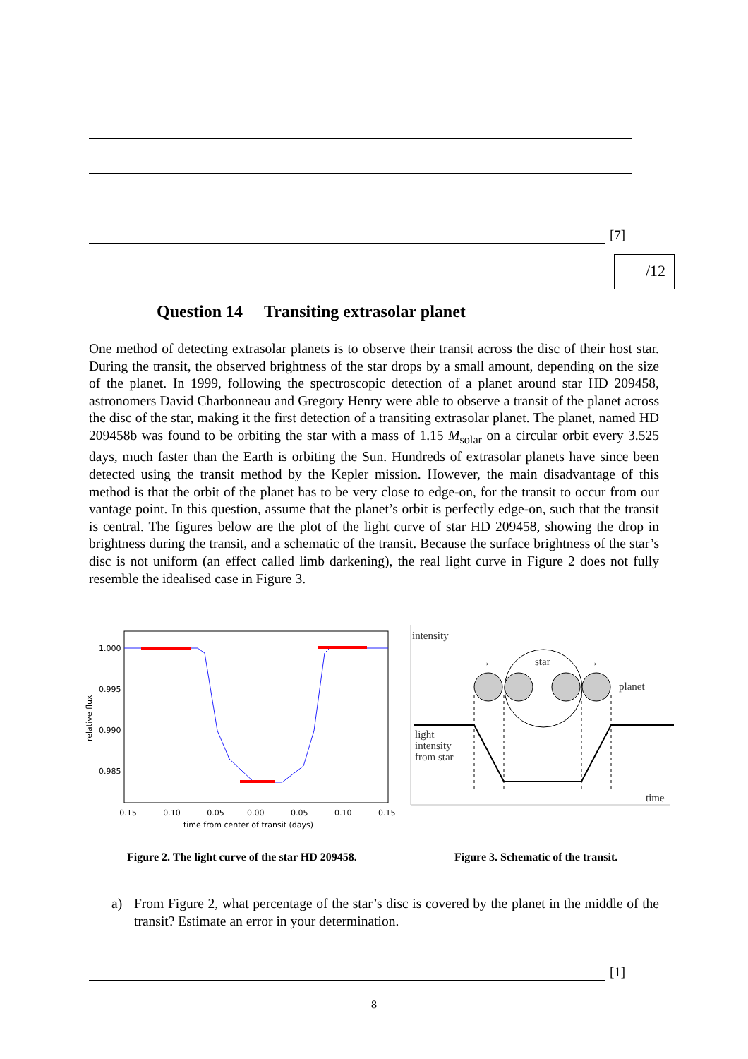[7]
/12
Question 14 Transiting extrasolar planet
One method of detecting extrasolar planets is to observe their transit across the disc of their host star. During the transit, the observed brightness of the star drops by a small amount, depending on the size of the planet. In 1999, following the spectroscopic detection of a planet around star HD 209458, astronomers David Charbonneau and Gregory Henry were able to observe a transit of the planet across the disc of the star, making it the first detection of a transiting extrasolar planet. The planet, named HD 209458b was found to be orbiting the star with a mass of 1.15 M<sub>solar</sub> on a circular orbit every 3.525 days, much faster than the Earth is orbiting the Sun. Hundreds of extrasolar planets have since been detected using the transit method by the Kepler mission. However, the main disadvantage of this method is that the orbit of the planet has to be very close to edge-on, for the transit to occur from our vantage point. In this question, assume that the planet’s orbit is perfectly edge-on, such that the transit is central. The figures below are the plot of the light curve of star HD 209458, showing the drop in brightness during the transit, and a schematic of the transit. Because the surface brightness of the star’s disc is not uniform (an effect called limb darkening), the real light curve in Figure 2 does not fully resemble the idealised case in Figure 3.
1.000
0.995
0.990
0.985
−0.15
−0.10
−0.05
0.00
0.05
0.10
0.15
time from center of transit (days)
relative flux
intensity
star
planet
→
→
light
intensity
from star
time
Figure 2. The light curve of the star HD 209458.
Figure 3. Schematic of the transit.
a) From Figure 2, what percentage of the star’s disc is covered by the planet in the middle of the transit? Estimate an error in your determination.
[1]
8